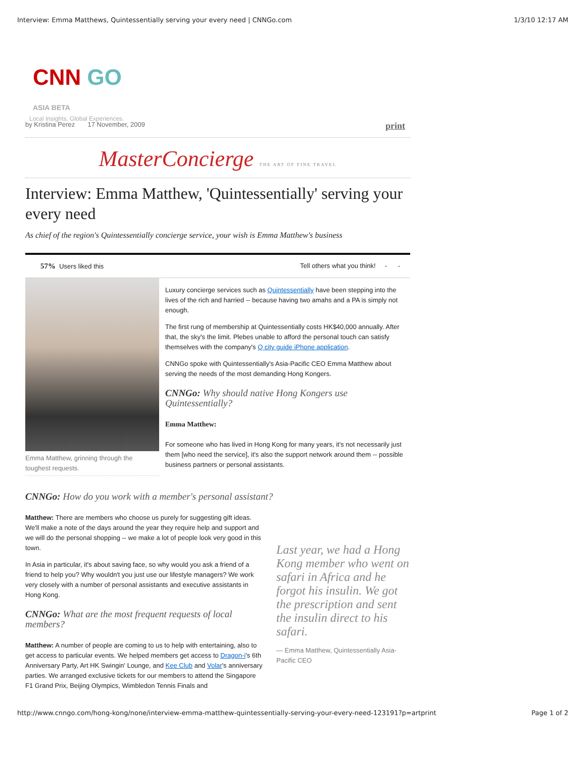Interview: Emma Matthews, Quintessentially serving your every need | CNNGo.com 1/3/10 12:17 AM
CNN GO ASIA BETA
Local Insights. Global Experiences.
by Kristina Perez 17 November, 2009 print
MasterConcierge THE ART OF FINE TRAVEL
Interview: Emma Matthew, 'Quintessentially' serving your every need
As chief of the region's Quintessentially concierge service, your wish is Emma Matthew's business
57% Users liked this Tell others what you think! - -
Emma Matthew, grinning through the toughest requests.
Luxury concierge services such as Quintessentially have been stepping into the lives of the rich and harried -- because having two amahs and a PA is simply not enough.
The first rung of membership at Quintessentially costs HK$40,000 annually. After that, the sky's the limit. Plebes unable to afford the personal touch can satisfy themselves with the company's Q city guide iPhone application.
CNNGo spoke with Quintessentially's Asia-Pacific CEO Emma Matthew about serving the needs of the most demanding Hong Kongers.
CNNGo: Why should native Hong Kongers use Quintessentially?
Emma Matthew:
For someone who has lived in Hong Kong for many years, it's not necessarily just them [who need the service], it's also the support network around them -- possible business partners or personal assistants.
CNNGo: How do you work with a member's personal assistant?
Matthew: There are members who choose us purely for suggesting gift ideas. We'll make a note of the days around the year they require help and support and we will do the personal shopping -- we make a lot of people look very good in this town.
In Asia in particular, it's about saving face, so why would you ask a friend of a friend to help you? Why wouldn't you just use our lifestyle managers? We work very closely with a number of personal assistants and executive assistants in Hong Kong.
CNNGo: What are the most frequent requests of local members?
Matthew: A number of people are coming to us to help with entertaining, also to get access to particular events. We helped members get access to Dragon-i's 6th Anniversary Party, Art HK Swingin' Lounge, and Kee Club and Volar's anniversary parties. We arranged exclusive tickets for our members to attend the Singapore F1 Grand Prix, Beijing Olympics, Wimbledon Tennis Finals and
Last year, we had a Hong Kong member who went on safari in Africa and he forgot his insulin. We got the prescription and sent the insulin direct to his safari.
— Emma Matthew, Quintessentially Asia-Pacific CEO
http://www.cnngo.com/hong-kong/none/interview-emma-matthew-quintessentially-serving-your-every-need-123191?p=artprint Page 1 of 2